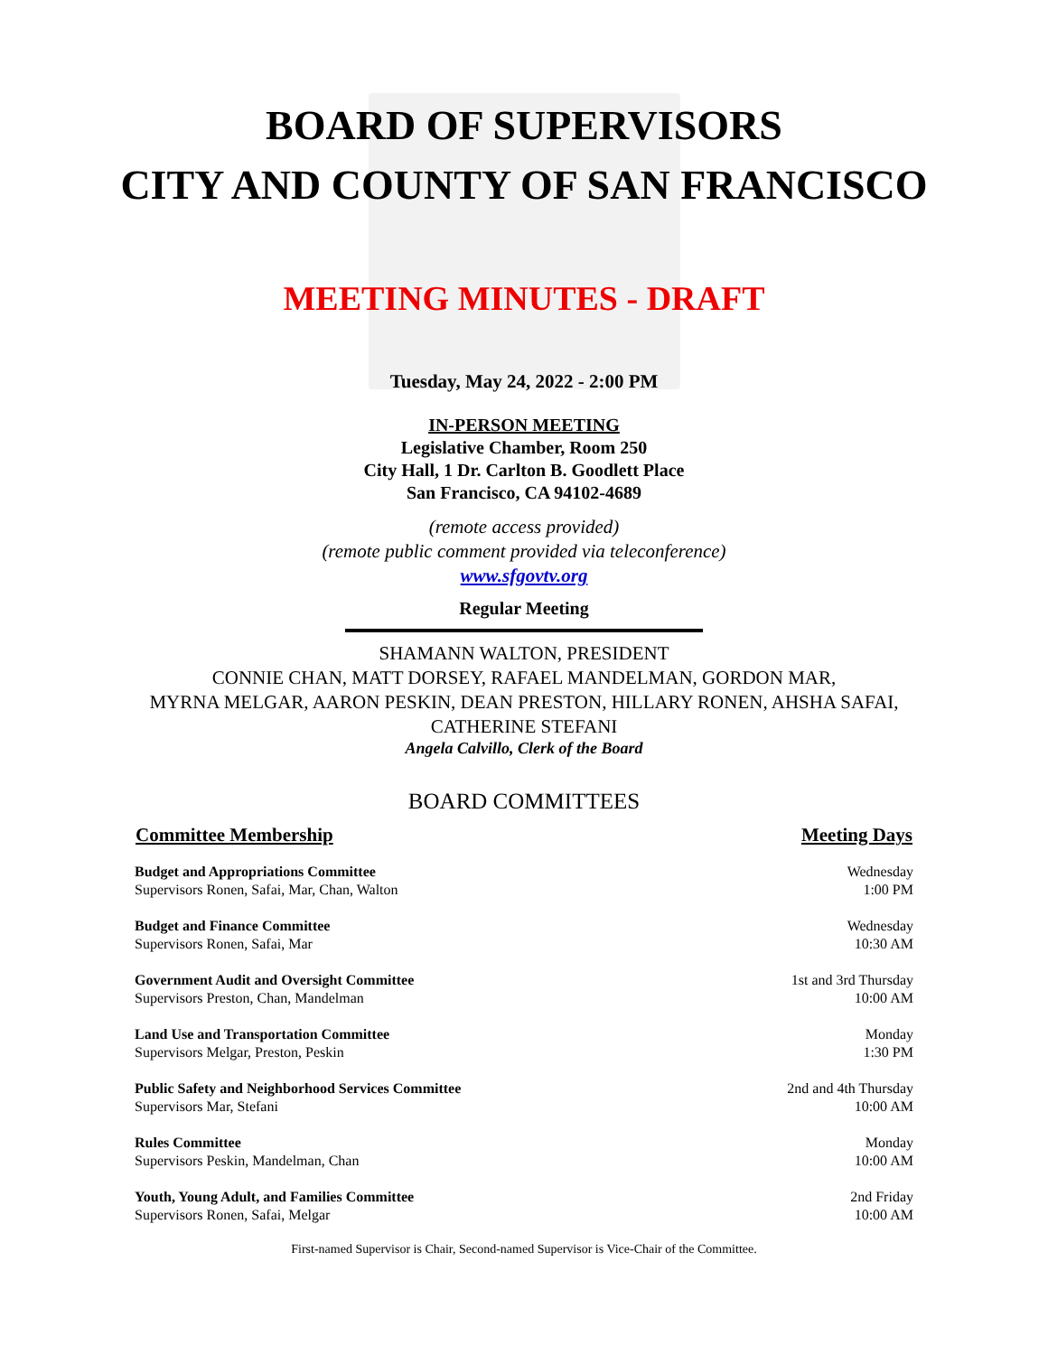BOARD OF SUPERVISORS
CITY AND COUNTY OF SAN FRANCISCO
MEETING MINUTES - DRAFT
Tuesday, May 24, 2022 - 2:00 PM
IN-PERSON MEETING
Legislative Chamber, Room 250
City Hall, 1 Dr. Carlton B. Goodlett Place
San Francisco, CA 94102-4689
(remote access provided)
(remote public comment provided via teleconference)
www.sfgovtv.org
Regular Meeting
SHAMANN WALTON, PRESIDENT
CONNIE CHAN, MATT DORSEY, RAFAEL MANDELMAN, GORDON MAR,
MYRNA MELGAR, AARON PESKIN, DEAN PRESTON, HILLARY RONEN, AHSHA SAFAI,
CATHERINE STEFANI
Angela Calvillo, Clerk of the Board
BOARD COMMITTEES
| Committee Membership | Meeting Days |
| --- | --- |
| Budget and Appropriations Committee Supervisors Ronen, Safai, Mar, Chan, Walton | Wednesday 1:00 PM |
| Budget and Finance Committee Supervisors Ronen, Safai, Mar | Wednesday 10:30 AM |
| Government Audit and Oversight Committee Supervisors Preston, Chan, Mandelman | 1st and 3rd Thursday 10:00 AM |
| Land Use and Transportation Committee Supervisors Melgar, Preston, Peskin | Monday 1:30 PM |
| Public Safety and Neighborhood Services Committee Supervisors Mar, Stefani | 2nd and 4th Thursday 10:00 AM |
| Rules Committee Supervisors Peskin, Mandelman, Chan | Monday 10:00 AM |
| Youth, Young Adult, and Families Committee Supervisors Ronen, Safai, Melgar | 2nd Friday 10:00 AM |
First-named Supervisor is Chair, Second-named Supervisor is Vice-Chair of the Committee.